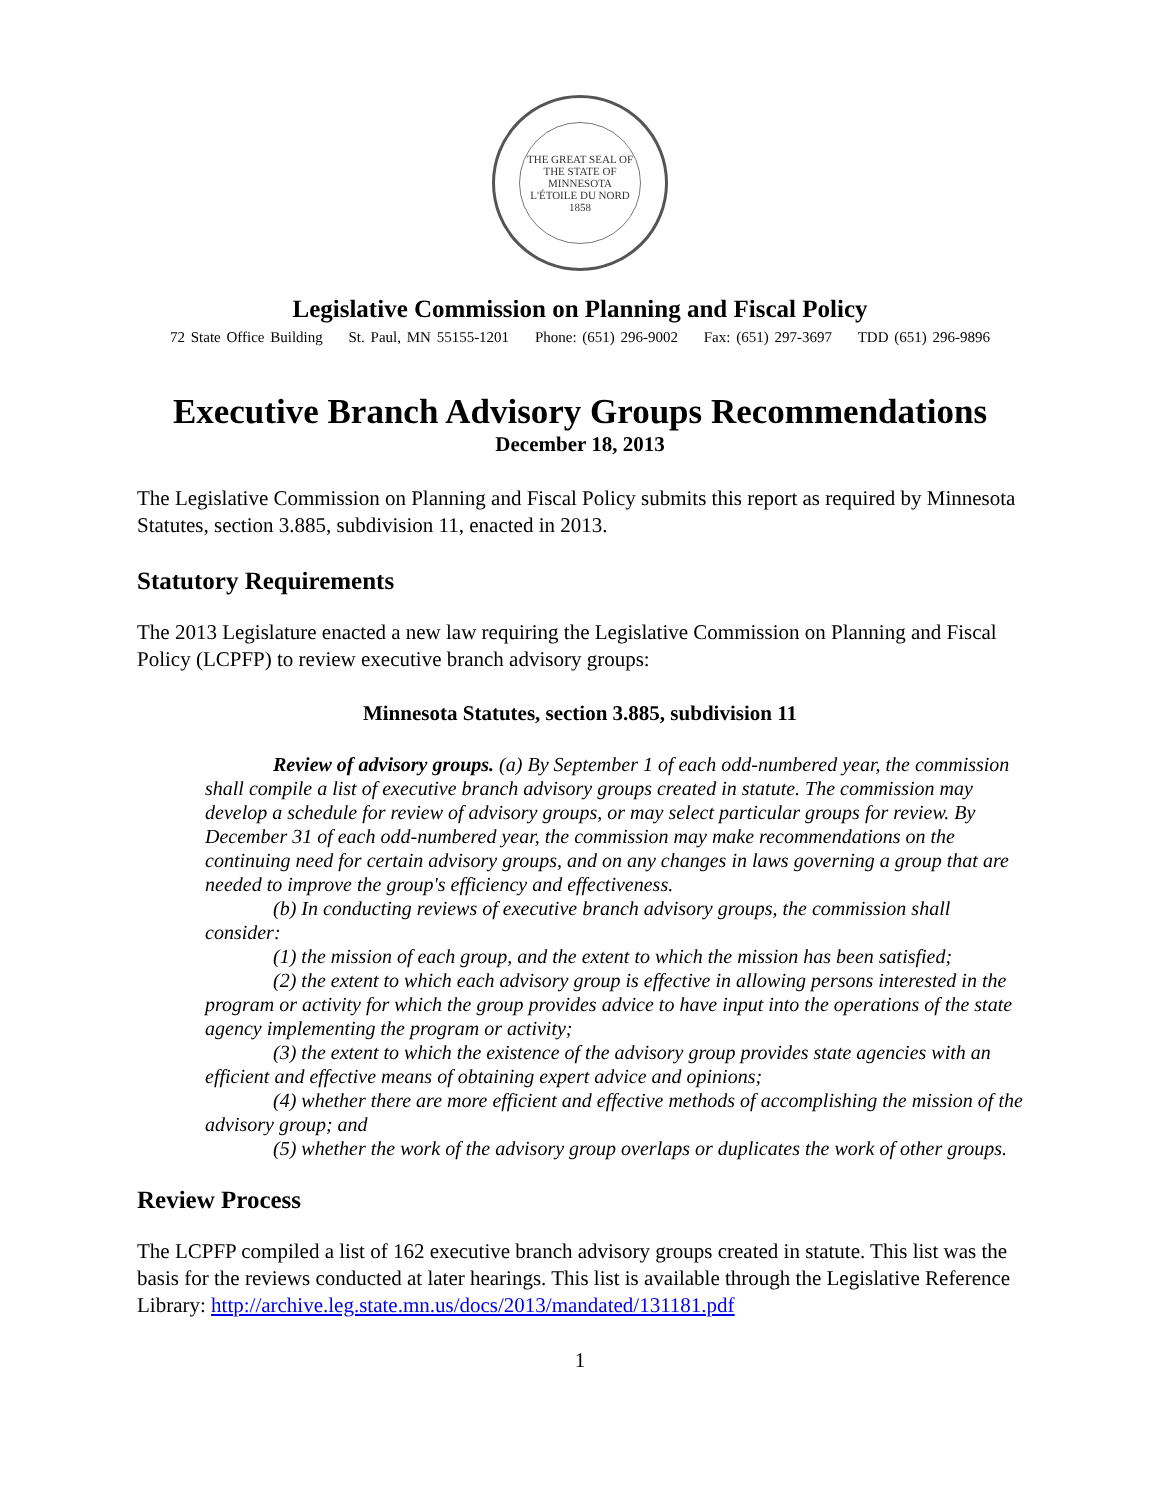THE GREAT SEAL OF THE STATE OF MINNESOTA
L'ÉTOILE DU NORD
1858
Legislative Commission on Planning and Fiscal Policy
72 State Office Building St. Paul, MN 55155-1201 Phone: (651) 296-9002 Fax: (651) 297-3697 TDD (651) 296-9896
Executive Branch Advisory Groups Recommendations
December 18, 2013
The Legislative Commission on Planning and Fiscal Policy submits this report as required by Minnesota Statutes, section 3.885, subdivision 11, enacted in 2013.
Statutory Requirements
The 2013 Legislature enacted a new law requiring the Legislative Commission on Planning and Fiscal Policy (LCPFP) to review executive branch advisory groups:
Minnesota Statutes, section 3.885, subdivision 11
Review of advisory groups. (a) By September 1 of each odd-numbered year, the commission shall compile a list of executive branch advisory groups created in statute. The commission may develop a schedule for review of advisory groups, or may select particular groups for review. By December 31 of each odd-numbered year, the commission may make recommendations on the continuing need for certain advisory groups, and on any changes in laws governing a group that are needed to improve the group's efficiency and effectiveness.
(b) In conducting reviews of executive branch advisory groups, the commission shall consider:
(1) the mission of each group, and the extent to which the mission has been satisfied;
(2) the extent to which each advisory group is effective in allowing persons interested in the program or activity for which the group provides advice to have input into the operations of the state agency implementing the program or activity;
(3) the extent to which the existence of the advisory group provides state agencies with an efficient and effective means of obtaining expert advice and opinions;
(4) whether there are more efficient and effective methods of accomplishing the mission of the advisory group; and
(5) whether the work of the advisory group overlaps or duplicates the work of other groups.
Review Process
The LCPFP compiled a list of 162 executive branch advisory groups created in statute. This list was the basis for the reviews conducted at later hearings. This list is available through the Legislative Reference Library: http://archive.leg.state.mn.us/docs/2013/mandated/131181.pdf
1